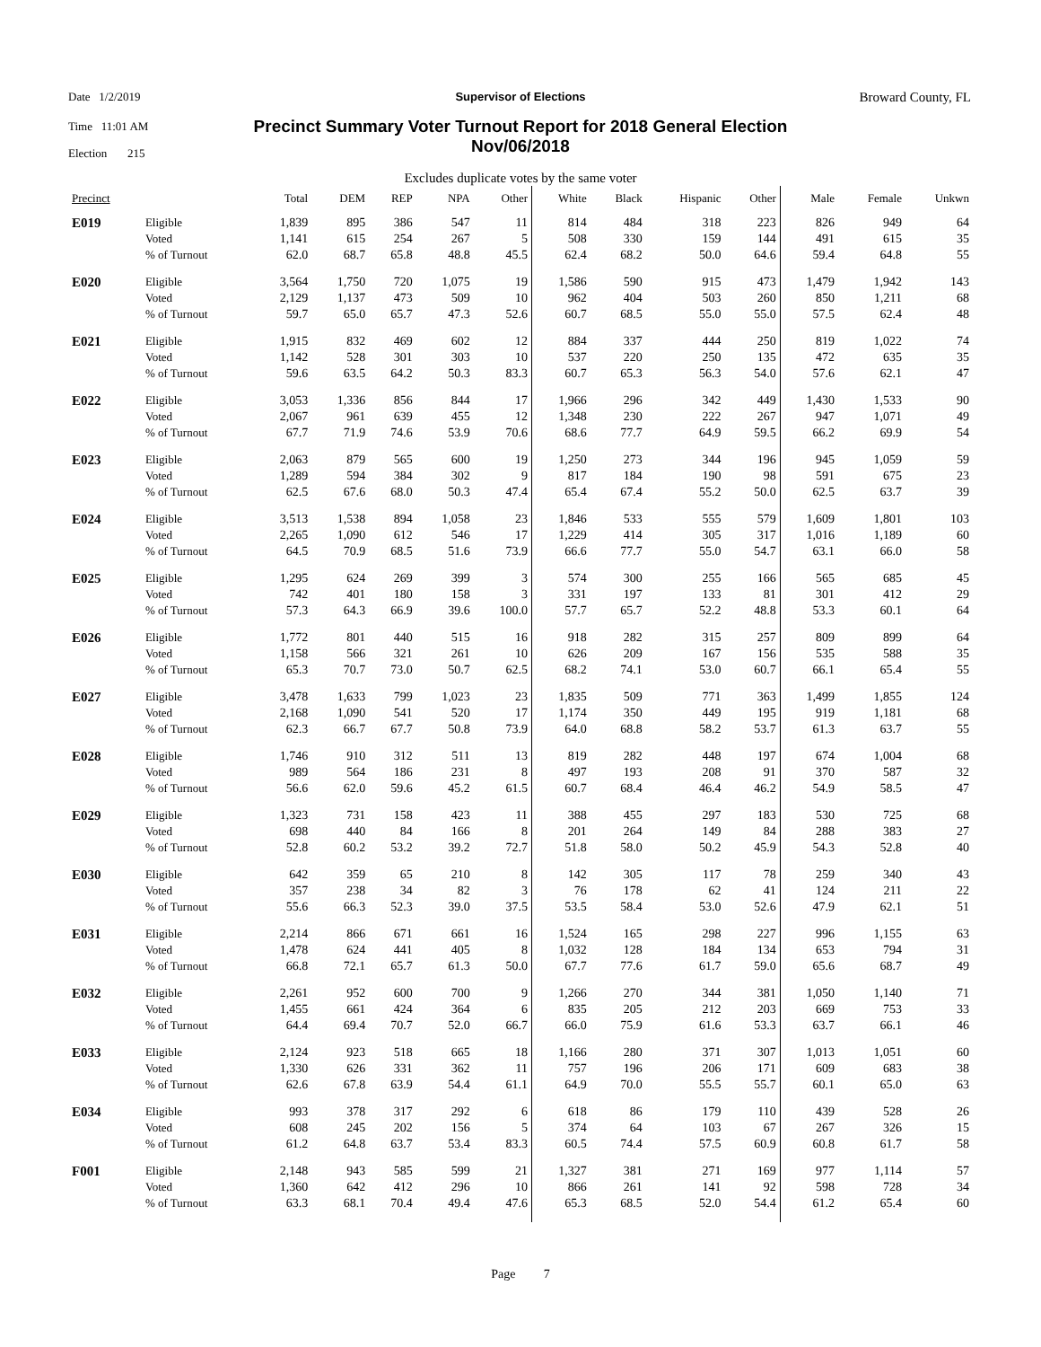Date 1/2/2019
Time 11:01 AM
Election 215
Supervisor of Elections
Precinct Summary Voter Turnout Report for 2018 General Election
Nov/06/2018
Broward County, FL
Excludes duplicate votes by the same voter
| Precinct | | Total | DEM | REP | NPA | Other | White | Black | Hispanic | Other | Male | Female | Unkwn |
| --- | --- | --- | --- | --- | --- | --- | --- | --- | --- | --- | --- | --- | --- |
| E019 | Eligible | 1,839 | 895 | 386 | 547 | 11 | 814 | 484 | 318 | 223 | 826 | 949 | 64 |
| | Voted | 1,141 | 615 | 254 | 267 | 5 | 508 | 330 | 159 | 144 | 491 | 615 | 35 |
| | % of Turnout | 62.0 | 68.7 | 65.8 | 48.8 | 45.5 | 62.4 | 68.2 | 50.0 | 64.6 | 59.4 | 64.8 | 55 |
| E020 | Eligible | 3,564 | 1,750 | 720 | 1,075 | 19 | 1,586 | 590 | 915 | 473 | 1,479 | 1,942 | 143 |
| | Voted | 2,129 | 1,137 | 473 | 509 | 10 | 962 | 404 | 503 | 260 | 850 | 1,211 | 68 |
| | % of Turnout | 59.7 | 65.0 | 65.7 | 47.3 | 52.6 | 60.7 | 68.5 | 55.0 | 55.0 | 57.5 | 62.4 | 48 |
| E021 | Eligible | 1,915 | 832 | 469 | 602 | 12 | 884 | 337 | 444 | 250 | 819 | 1,022 | 74 |
| | Voted | 1,142 | 528 | 301 | 303 | 10 | 537 | 220 | 250 | 135 | 472 | 635 | 35 |
| | % of Turnout | 59.6 | 63.5 | 64.2 | 50.3 | 83.3 | 60.7 | 65.3 | 56.3 | 54.0 | 57.6 | 62.1 | 47 |
| E022 | Eligible | 3,053 | 1,336 | 856 | 844 | 17 | 1,966 | 296 | 342 | 449 | 1,430 | 1,533 | 90 |
| | Voted | 2,067 | 961 | 639 | 455 | 12 | 1,348 | 230 | 222 | 267 | 947 | 1,071 | 49 |
| | % of Turnout | 67.7 | 71.9 | 74.6 | 53.9 | 70.6 | 68.6 | 77.7 | 64.9 | 59.5 | 66.2 | 69.9 | 54 |
| E023 | Eligible | 2,063 | 879 | 565 | 600 | 19 | 1,250 | 273 | 344 | 196 | 945 | 1,059 | 59 |
| | Voted | 1,289 | 594 | 384 | 302 | 9 | 817 | 184 | 190 | 98 | 591 | 675 | 23 |
| | % of Turnout | 62.5 | 67.6 | 68.0 | 50.3 | 47.4 | 65.4 | 67.4 | 55.2 | 50.0 | 62.5 | 63.7 | 39 |
| E024 | Eligible | 3,513 | 1,538 | 894 | 1,058 | 23 | 1,846 | 533 | 555 | 579 | 1,609 | 1,801 | 103 |
| | Voted | 2,265 | 1,090 | 612 | 546 | 17 | 1,229 | 414 | 305 | 317 | 1,016 | 1,189 | 60 |
| | % of Turnout | 64.5 | 70.9 | 68.5 | 51.6 | 73.9 | 66.6 | 77.7 | 55.0 | 54.7 | 63.1 | 66.0 | 58 |
| E025 | Eligible | 1,295 | 624 | 269 | 399 | 3 | 574 | 300 | 255 | 166 | 565 | 685 | 45 |
| | Voted | 742 | 401 | 180 | 158 | 3 | 331 | 197 | 133 | 81 | 301 | 412 | 29 |
| | % of Turnout | 57.3 | 64.3 | 66.9 | 39.6 | 100.0 | 57.7 | 65.7 | 52.2 | 48.8 | 53.3 | 60.1 | 64 |
| E026 | Eligible | 1,772 | 801 | 440 | 515 | 16 | 918 | 282 | 315 | 257 | 809 | 899 | 64 |
| | Voted | 1,158 | 566 | 321 | 261 | 10 | 626 | 209 | 167 | 156 | 535 | 588 | 35 |
| | % of Turnout | 65.3 | 70.7 | 73.0 | 50.7 | 62.5 | 68.2 | 74.1 | 53.0 | 60.7 | 66.1 | 65.4 | 55 |
| E027 | Eligible | 3,478 | 1,633 | 799 | 1,023 | 23 | 1,835 | 509 | 771 | 363 | 1,499 | 1,855 | 124 |
| | Voted | 2,168 | 1,090 | 541 | 520 | 17 | 1,174 | 350 | 449 | 195 | 919 | 1,181 | 68 |
| | % of Turnout | 62.3 | 66.7 | 67.7 | 50.8 | 73.9 | 64.0 | 68.8 | 58.2 | 53.7 | 61.3 | 63.7 | 55 |
| E028 | Eligible | 1,746 | 910 | 312 | 511 | 13 | 819 | 282 | 448 | 197 | 674 | 1,004 | 68 |
| | Voted | 989 | 564 | 186 | 231 | 8 | 497 | 193 | 208 | 91 | 370 | 587 | 32 |
| | % of Turnout | 56.6 | 62.0 | 59.6 | 45.2 | 61.5 | 60.7 | 68.4 | 46.4 | 46.2 | 54.9 | 58.5 | 47 |
| E029 | Eligible | 1,323 | 731 | 158 | 423 | 11 | 388 | 455 | 297 | 183 | 530 | 725 | 68 |
| | Voted | 698 | 440 | 84 | 166 | 8 | 201 | 264 | 149 | 84 | 288 | 383 | 27 |
| | % of Turnout | 52.8 | 60.2 | 53.2 | 39.2 | 72.7 | 51.8 | 58.0 | 50.2 | 45.9 | 54.3 | 52.8 | 40 |
| E030 | Eligible | 642 | 359 | 65 | 210 | 8 | 142 | 305 | 117 | 78 | 259 | 340 | 43 |
| | Voted | 357 | 238 | 34 | 82 | 3 | 76 | 178 | 62 | 41 | 124 | 211 | 22 |
| | % of Turnout | 55.6 | 66.3 | 52.3 | 39.0 | 37.5 | 53.5 | 58.4 | 53.0 | 52.6 | 47.9 | 62.1 | 51 |
| E031 | Eligible | 2,214 | 866 | 671 | 661 | 16 | 1,524 | 165 | 298 | 227 | 996 | 1,155 | 63 |
| | Voted | 1,478 | 624 | 441 | 405 | 8 | 1,032 | 128 | 184 | 134 | 653 | 794 | 31 |
| | % of Turnout | 66.8 | 72.1 | 65.7 | 61.3 | 50.0 | 67.7 | 77.6 | 61.7 | 59.0 | 65.6 | 68.7 | 49 |
| E032 | Eligible | 2,261 | 952 | 600 | 700 | 9 | 1,266 | 270 | 344 | 381 | 1,050 | 1,140 | 71 |
| | Voted | 1,455 | 661 | 424 | 364 | 6 | 835 | 205 | 212 | 203 | 669 | 753 | 33 |
| | % of Turnout | 64.4 | 69.4 | 70.7 | 52.0 | 66.7 | 66.0 | 75.9 | 61.6 | 53.3 | 63.7 | 66.1 | 46 |
| E033 | Eligible | 2,124 | 923 | 518 | 665 | 18 | 1,166 | 280 | 371 | 307 | 1,013 | 1,051 | 60 |
| | Voted | 1,330 | 626 | 331 | 362 | 11 | 757 | 196 | 206 | 171 | 609 | 683 | 38 |
| | % of Turnout | 62.6 | 67.8 | 63.9 | 54.4 | 61.1 | 64.9 | 70.0 | 55.5 | 55.7 | 60.1 | 65.0 | 63 |
| E034 | Eligible | 993 | 378 | 317 | 292 | 6 | 618 | 86 | 179 | 110 | 439 | 528 | 26 |
| | Voted | 608 | 245 | 202 | 156 | 5 | 374 | 64 | 103 | 67 | 267 | 326 | 15 |
| | % of Turnout | 61.2 | 64.8 | 63.7 | 53.4 | 83.3 | 60.5 | 74.4 | 57.5 | 60.9 | 60.8 | 61.7 | 58 |
| F001 | Eligible | 2,148 | 943 | 585 | 599 | 21 | 1,327 | 381 | 271 | 169 | 977 | 1,114 | 57 |
| | Voted | 1,360 | 642 | 412 | 296 | 10 | 866 | 261 | 141 | 92 | 598 | 728 | 34 |
| | % of Turnout | 63.3 | 68.1 | 70.4 | 49.4 | 47.6 | 65.3 | 68.5 | 52.0 | 54.4 | 61.2 | 65.4 | 60 |
Page 7